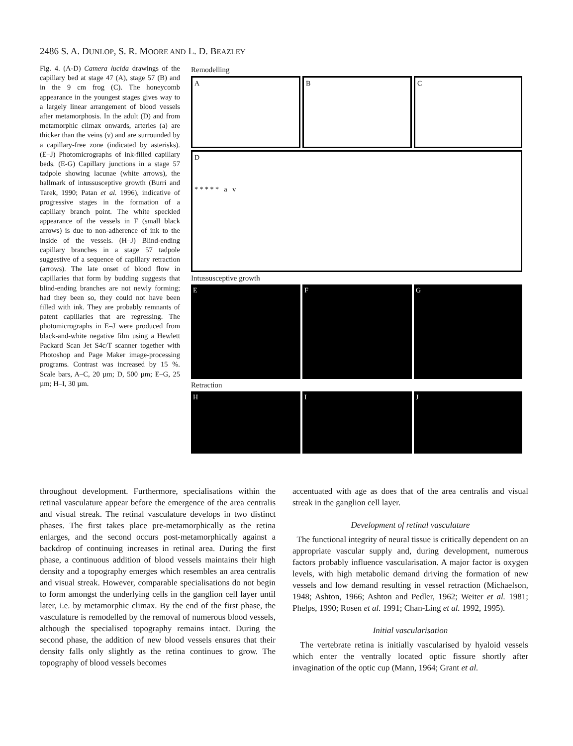2486 S. A. DUNLOP, S. R. MOORE AND L. D. BEAZLEY
Fig. 4. (A-D) Camera lucida drawings of the capillary bed at stage 47 (A), stage 57 (B) and in the 9 cm frog (C). The honeycomb appearance in the youngest stages gives way to a largely linear arrangement of blood vessels after metamorphosis. In the adult (D) and from metamorphic climax onwards, arteries (a) are thicker than the veins (v) and are surrounded by a capillary-free zone (indicated by asterisks). (E–J) Photomicrographs of ink-filled capillary beds. (E-G) Capillary junctions in a stage 57 tadpole showing lacunae (white arrows), the hallmark of intussusceptive growth (Burri and Tarek, 1990; Patan et al. 1996), indicative of progressive stages in the formation of a capillary branch point. The white speckled appearance of the vessels in F (small black arrows) is due to non-adherence of ink to the inside of the vessels. (H–J) Blind-ending capillary branches in a stage 57 tadpole suggestive of a sequence of capillary retraction (arrows). The late onset of blood flow in capillaries that form by budding suggests that blind-ending branches are not newly forming; had they been so, they could not have been filled with ink. They are probably remnants of patent capillaries that are regressing. The photomicrographs in E–J were produced from black-and-white negative film using a Hewlett Packard Scan Jet S4c/T scanner together with Photoshop and Page Maker image-processing programs. Contrast was increased by 15 %. Scale bars, A–C, 20 µm; D, 500 µm; E–G, 25 µm; H–I, 30 µm.
Remodelling
A B C
D
* * * * * a v
Intussusceptive growth
E F G
Retraction
H I J
throughout development. Furthermore, specialisations within the retinal vasculature appear before the emergence of the area centralis and visual streak. The retinal vasculature develops in two distinct phases. The first takes place pre-metamorphically as the retina enlarges, and the second occurs post-metamorphically against a backdrop of continuing increases in retinal area. During the first phase, a continuous addition of blood vessels maintains their high density and a topography emerges which resembles an area centralis and visual streak. However, comparable specialisations do not begin to form amongst the underlying cells in the ganglion cell layer until later, i.e. by metamorphic climax. By the end of the first phase, the vasculature is remodelled by the removal of numerous blood vessels, although the specialised topography remains intact. During the second phase, the addition of new blood vessels ensures that their density falls only slightly as the retina continues to grow. The topography of blood vessels becomes
accentuated with age as does that of the area centralis and visual streak in the ganglion cell layer.
Development of retinal vasculature
The functional integrity of neural tissue is critically dependent on an appropriate vascular supply and, during development, numerous factors probably influence vascularisation. A major factor is oxygen levels, with high metabolic demand driving the formation of new vessels and low demand resulting in vessel retraction (Michaelson, 1948; Ashton, 1966; Ashton and Pedler, 1962; Weiter et al. 1981; Phelps, 1990; Rosen et al. 1991; Chan-Ling et al. 1992, 1995).
Initial vascularisation
The vertebrate retina is initially vascularised by hyaloid vessels which enter the ventrally located optic fissure shortly after invagination of the optic cup (Mann, 1964; Grant et al.